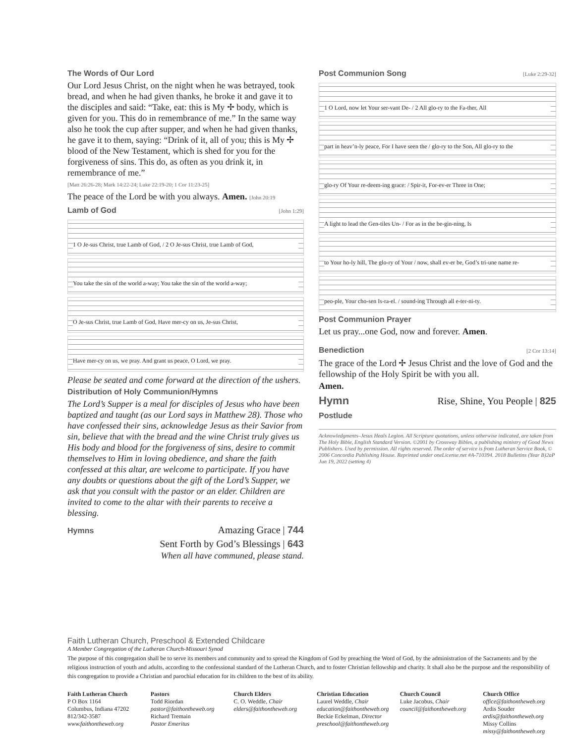The Words of Our Lord
Our Lord Jesus Christ, on the night when he was betrayed, took bread, and when he had given thanks, he broke it and gave it to the disciples and said: “Take, eat: this is My ✢ body, which is given for you. This do in remembrance of me.” In the same way also he took the cup after supper, and when he had given thanks, he gave it to them, saying: “Drink of it, all of you; this is My ✢ blood of the New Testament, which is shed for you for the forgiveness of sins. This do, as often as you drink it, in remembrance of me.”
[Matt 26:26-28; Mark 14:22-24; Luke 22:19-20; 1 Cor 11:23-25]
The peace of the Lord be with you always. Amen. [John 20:19
Lamb of God
[John 1:29]
1 O Je-sus Christ, true Lamb of God, / 2 O Je-sus Christ, true Lamb of God,
You take the sin of the world a-way; You take the sin of the world a-way;
O Je-sus Christ, true Lamb of God, Have mer-cy on us, Je-sus Christ,
Have mer-cy on us, we pray. And grant us peace, O Lord, we pray.
Please be seated and come forward at the direction of the ushers.
Distribution of Holy Communion/Hymns
The Lord’s Supper is a meal for disciples of Jesus who have been baptized and taught (as our Lord says in Matthew 28). Those who have confessed their sins, acknowledge Jesus as their Savior from sin, believe that with the bread and the wine Christ truly gives us His body and blood for the forgiveness of sins, desire to commit themselves to Him in loving obedience, and share the faith confessed at this altar, are welcome to participate. If you have any doubts or questions about the gift of the Lord’s Supper, we ask that you consult with the pastor or an elder. Children are invited to come to the altar with their parents to receive a blessing.
Hymns
Amazing Grace | 744
Sent Forth by God’s Blessings | 643
When all have communed, please stand.
Post Communion Song
[Luke 2:29-32]
1 O Lord, now let Your ser-vant De- / 2 All glo-ry to the Fa-ther, All
part in heav’n-ly peace, For I have seen the / glo-ry to the Son, All glo-ry to the
glo-ry Of Your re-deem-ing grace: / Spir-it, For-ev-er Three in One;
A light to lead the Gen-tiles Un- / For as in the be-gin-ning, Is
to Your ho-ly hill, The glo-ry of Your / now, shall ev-er be, God’s tri-une name re-
peo-ple, Your cho-sen Is-ra-el. / sound-ing Through all e-ter-ni-ty.
Post Communion Prayer
Let us pray...one God, now and forever. Amen.
Benediction
[2 Cor 13:14]
The grace of the Lord ✢ Jesus Christ and the love of God and the fellowship of the Holy Spirit be with you all.
Amen.
Hymn
Rise, Shine, You People | 825
Postlude
Acknowledgments–Jesus Heals Legion. All Scripture quotations, unless otherwise indicated, are taken from The Holy Bible, English Standard Version. ©2001 by Crossway Bibles, a publishing ministry of Good News Publishers. Used by permission. All rights reserved. The order of service is from Lutheran Service Book, © 2006 Concordia Publishing House. Reprinted under oneLicense.net #A-710394. 2018 Bulletins (Year B)2aP Jun 19, 2022 (setting 4)
Faith Lutheran Church, Preschool & Extended Childcare
A Member Congregation of the Lutheran Church-Missouri Synod
The purpose of this congregation shall be to serve its members and community and to spread the Kingdom of God by preaching the Word of God, by the administration of the Sacraments and by the religious instruction of youth and adults, according to the confessional standard of the Lutheran Church, and to foster Christian fellowship and charity. It shall also be the purpose and the responsibility of this congregation to provide a Christian and parochial education for its children to the best of its ability.
Faith Lutheran Church
P O Box 1164
Columbus, Indiana 47202
812/342-3587
www.faithontheweb.org
Pastors
Todd Riordan
pastor@faithontheweb.org
Richard Tremain
Pastor Emeritus
Church Elders
C. O. Weddle, Chair
elders@faithontheweb.org
Christian Education
Laurel Weddle, Chair
education@faithontheweb.org
Beckie Eckelman, Director
preschool@faithontheweb.org
Church Council
Luke Jacobus, Chair
council@faithontheweb.org
Church Office
office@faithontheweb.org
Ardis Souder
ardis@faithontheweb.org
Missy Collins
missy@faithontheweb.org